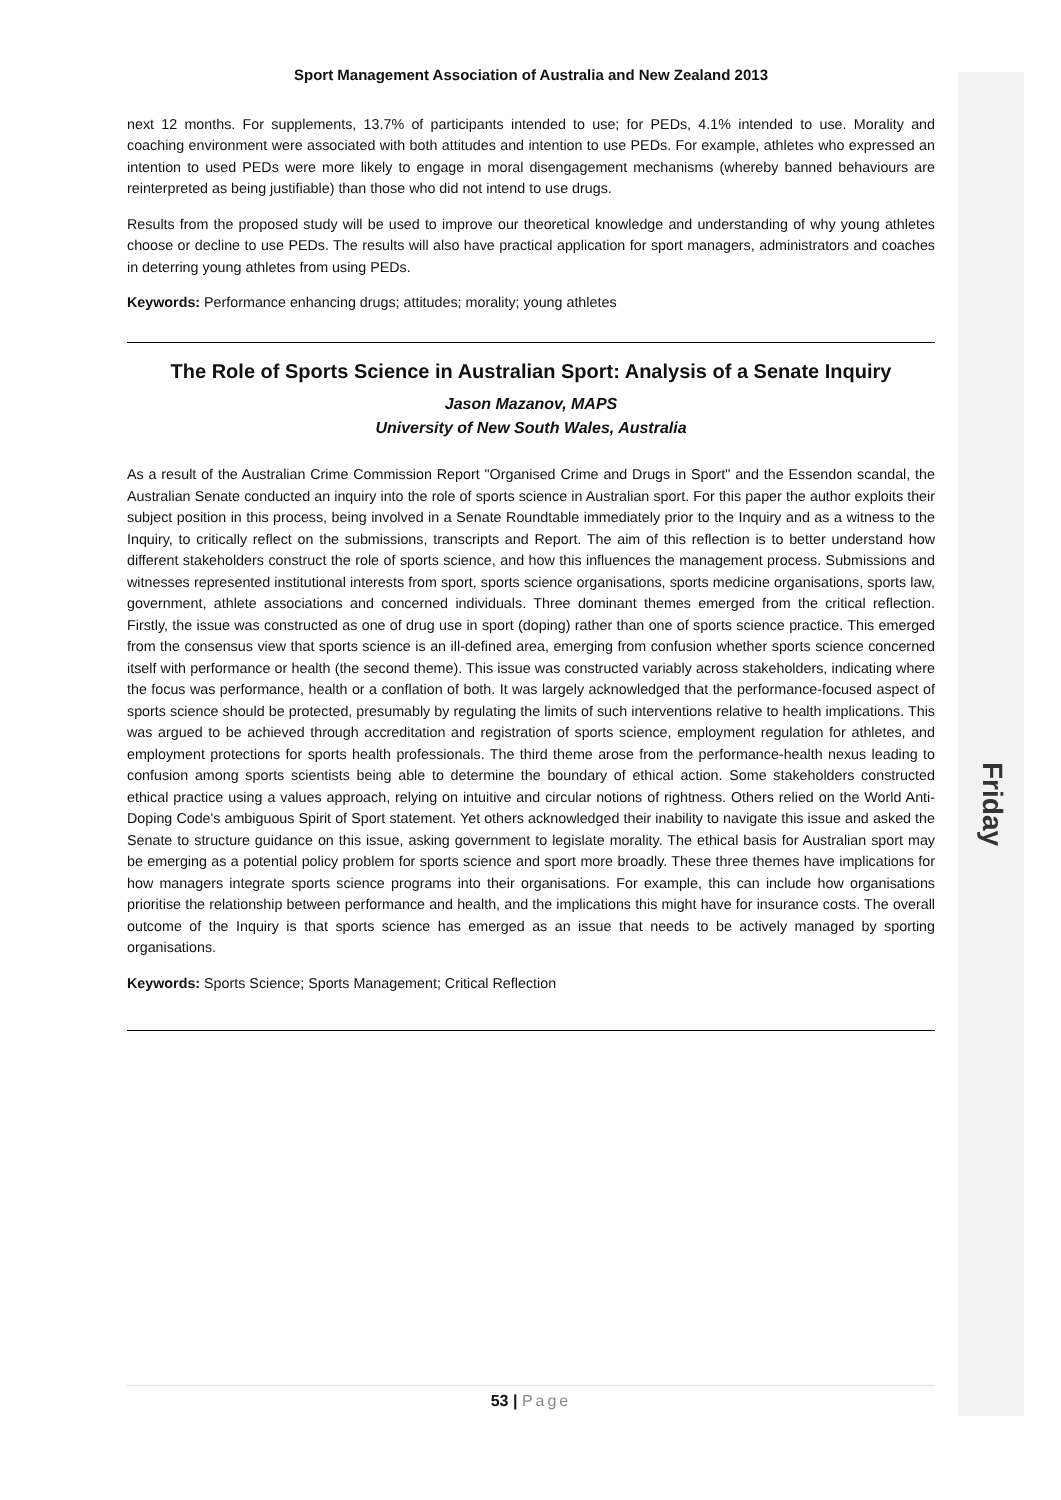Friday
Sport Management Association of Australia and New Zealand 2013
next 12 months. For supplements, 13.7% of participants intended to use; for PEDs, 4.1% intended to use. Morality and coaching environment were associated with both attitudes and intention to use PEDs. For example, athletes who expressed an intention to used PEDs were more likely to engage in moral disengagement mechanisms (whereby banned behaviours are reinterpreted as being justifiable) than those who did not intend to use drugs.
Results from the proposed study will be used to improve our theoretical knowledge and understanding of why young athletes choose or decline to use PEDs. The results will also have practical application for sport managers, administrators and coaches in deterring young athletes from using PEDs.
Keywords: Performance enhancing drugs; attitudes; morality; young athletes
The Role of Sports Science in Australian Sport: Analysis of a Senate Inquiry
Jason Mazanov, MAPS
University of New South Wales, Australia
As a result of the Australian Crime Commission Report "Organised Crime and Drugs in Sport" and the Essendon scandal, the Australian Senate conducted an inquiry into the role of sports science in Australian sport. For this paper the author exploits their subject position in this process, being involved in a Senate Roundtable immediately prior to the Inquiry and as a witness to the Inquiry, to critically reflect on the submissions, transcripts and Report. The aim of this reflection is to better understand how different stakeholders construct the role of sports science, and how this influences the management process. Submissions and witnesses represented institutional interests from sport, sports science organisations, sports medicine organisations, sports law, government, athlete associations and concerned individuals. Three dominant themes emerged from the critical reflection. Firstly, the issue was constructed as one of drug use in sport (doping) rather than one of sports science practice. This emerged from the consensus view that sports science is an ill-defined area, emerging from confusion whether sports science concerned itself with performance or health (the second theme). This issue was constructed variably across stakeholders, indicating where the focus was performance, health or a conflation of both. It was largely acknowledged that the performance-focused aspect of sports science should be protected, presumably by regulating the limits of such interventions relative to health implications. This was argued to be achieved through accreditation and registration of sports science, employment regulation for athletes, and employment protections for sports health professionals. The third theme arose from the performance-health nexus leading to confusion among sports scientists being able to determine the boundary of ethical action. Some stakeholders constructed ethical practice using a values approach, relying on intuitive and circular notions of rightness. Others relied on the World Anti-Doping Code's ambiguous Spirit of Sport statement. Yet others acknowledged their inability to navigate this issue and asked the Senate to structure guidance on this issue, asking government to legislate morality. The ethical basis for Australian sport may be emerging as a potential policy problem for sports science and sport more broadly. These three themes have implications for how managers integrate sports science programs into their organisations. For example, this can include how organisations prioritise the relationship between performance and health, and the implications this might have for insurance costs. The overall outcome of the Inquiry is that sports science has emerged as an issue that needs to be actively managed by sporting organisations.
Keywords: Sports Science; Sports Management; Critical Reflection
53 | Page